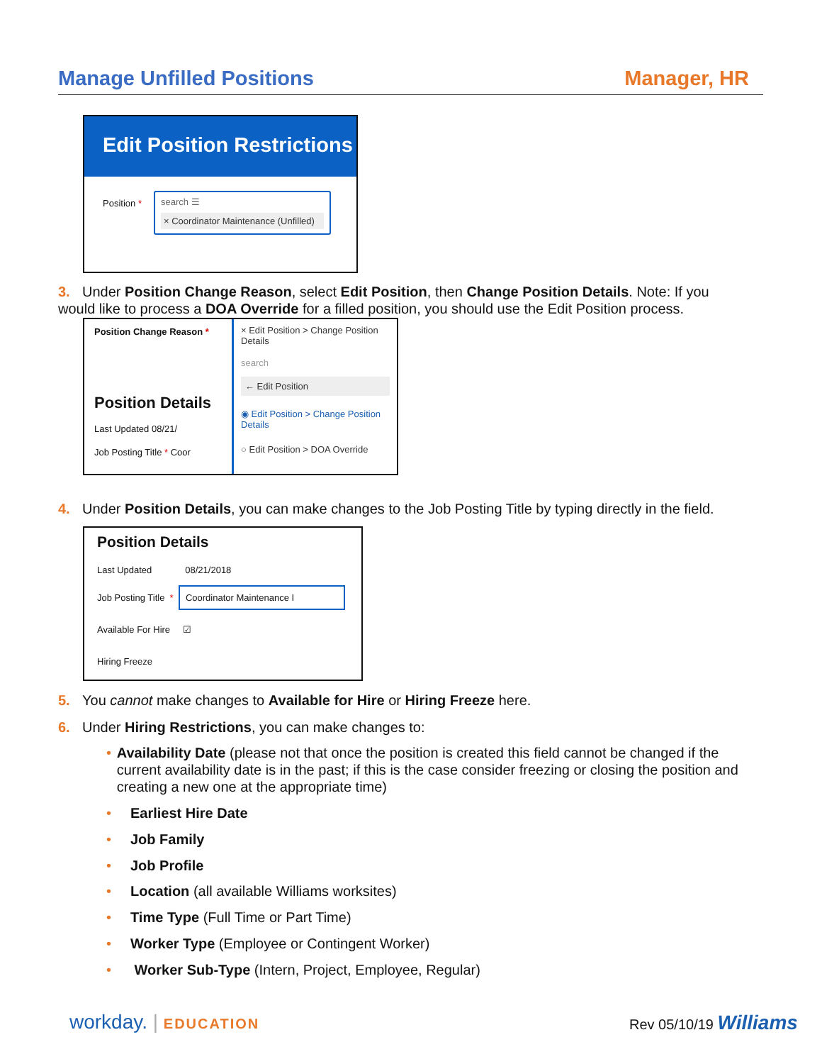Manage Unfilled Positions Manager, HR
Edit Position Restrictions
Position *
search ☰
× Coordinator Maintenance (Unfilled)
3. Under Position Change Reason, select Edit Position, then Change Position Details. Note: If you
would like to process a DOA Override for a filled position, you should use the Edit Position process.
Position Change Reason *
Position Details
Last Updated 08/21/
Job Posting Title * Coor
× Edit Position > Change Position Details
search
← Edit Position
◉ Edit Position > Change Position Details
○ Edit Position > DOA Override
4. Under Position Details, you can make changes to the Job Posting Title by typing directly in the field.
Position Details
Last Updated 08/21/2018
Job Posting Title * Coordinator Maintenance I
Available For Hire ☑
Hiring Freeze
5. You cannot make changes to Available for Hire or Hiring Freeze here.
6. Under Hiring Restrictions, you can make changes to:
• Availability Date (please not that once the position is created this field cannot be changed if the current availability date is in the past; if this is the case consider freezing or closing the position and creating a new one at the appropriate time)
• Earliest Hire Date
• Job Family
• Job Profile
• Location (all available Williams worksites)
• Time Type (Full Time or Part Time)
• Worker Type (Employee or Contingent Worker)
• Worker Sub-Type (Intern, Project, Employee, Regular)
workday. | EDUCATION Rev 05/10/19 Williams